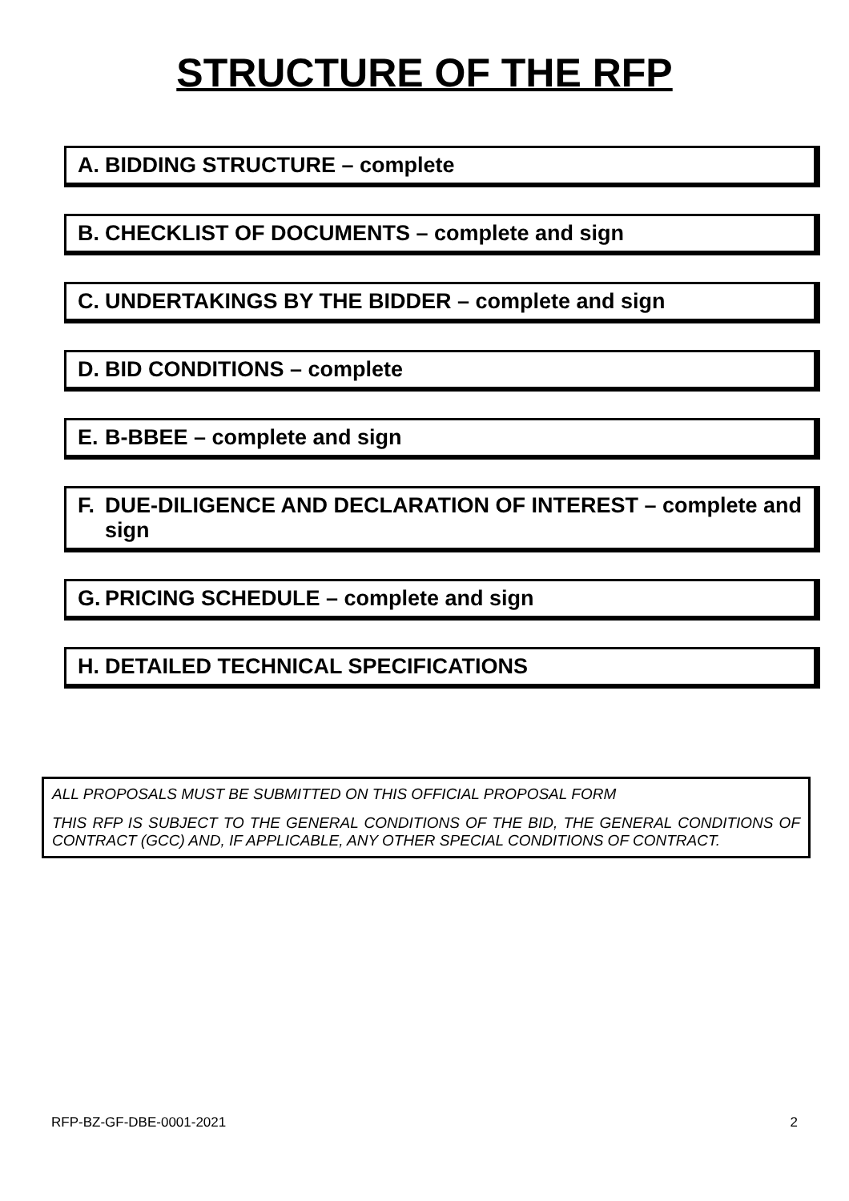STRUCTURE OF THE RFP
A. BIDDING STRUCTURE – complete
B. CHECKLIST OF DOCUMENTS – complete and sign
C. UNDERTAKINGS BY THE BIDDER – complete and sign
D. BID CONDITIONS – complete
E. B-BBEE – complete and sign
F. DUE-DILIGENCE AND DECLARATION OF INTEREST – complete and sign
G. PRICING SCHEDULE – complete and sign
H. DETAILED TECHNICAL SPECIFICATIONS
ALL PROPOSALS MUST BE SUBMITTED ON THIS OFFICIAL PROPOSAL FORM
THIS RFP IS SUBJECT TO THE GENERAL CONDITIONS OF THE BID, THE GENERAL CONDITIONS OF CONTRACT (GCC) AND, IF APPLICABLE, ANY OTHER SPECIAL CONDITIONS OF CONTRACT.
RFP-BZ-GF-DBE-0001-2021 2